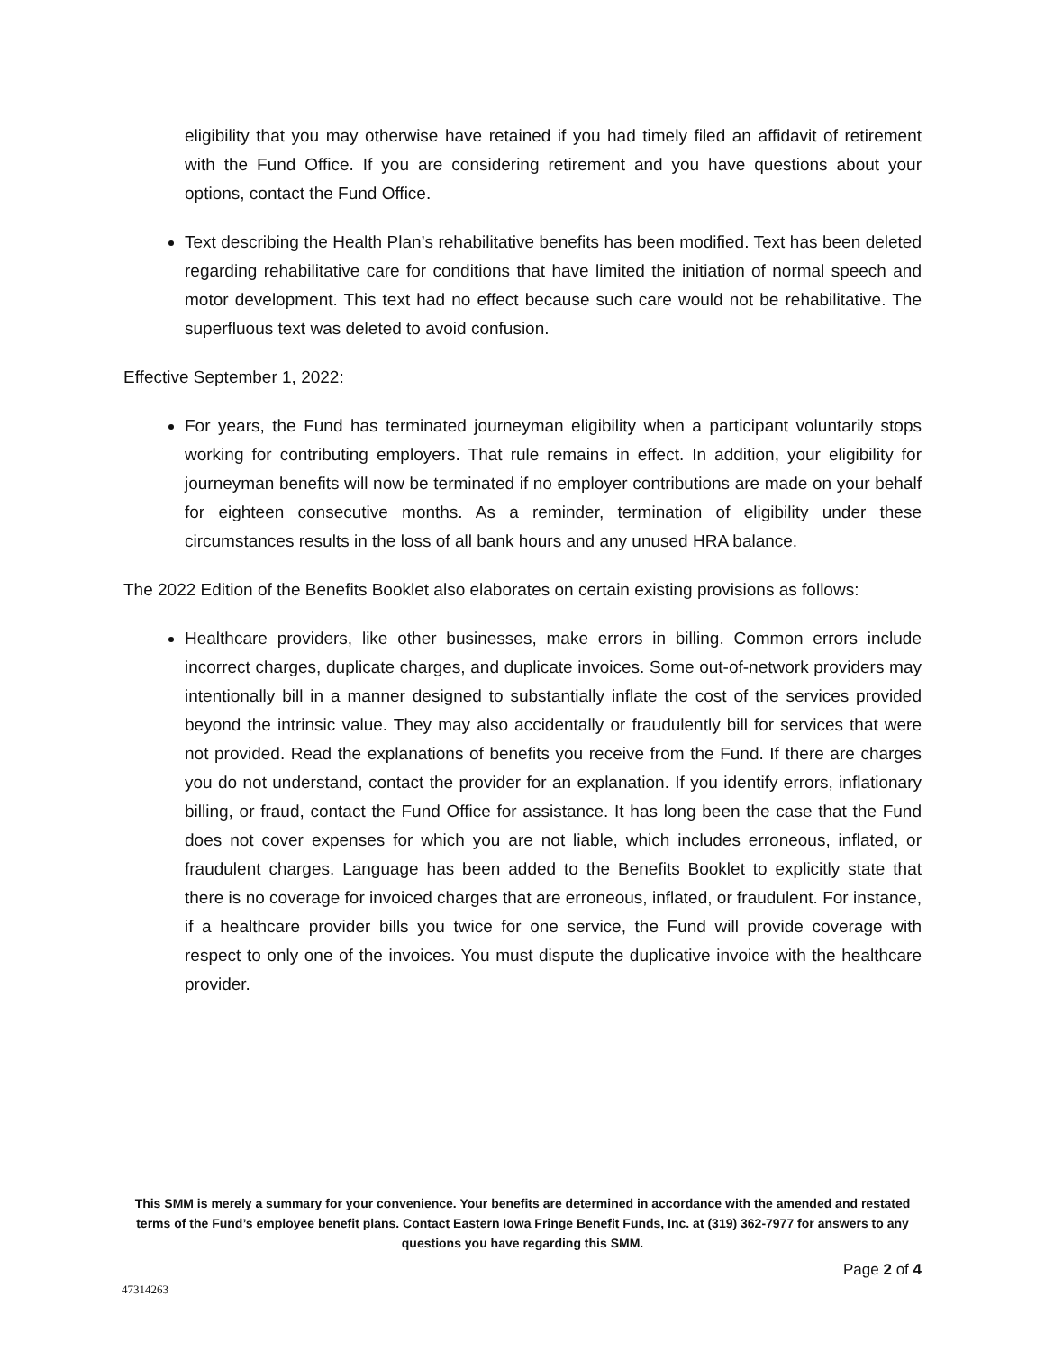eligibility that you may otherwise have retained if you had timely filed an affidavit of retirement with the Fund Office. If you are considering retirement and you have questions about your options, contact the Fund Office.
Text describing the Health Plan’s rehabilitative benefits has been modified. Text has been deleted regarding rehabilitative care for conditions that have limited the initiation of normal speech and motor development. This text had no effect because such care would not be rehabilitative. The superfluous text was deleted to avoid confusion.
Effective September 1, 2022:
For years, the Fund has terminated journeyman eligibility when a participant voluntarily stops working for contributing employers. That rule remains in effect. In addition, your eligibility for journeyman benefits will now be terminated if no employer contributions are made on your behalf for eighteen consecutive months. As a reminder, termination of eligibility under these circumstances results in the loss of all bank hours and any unused HRA balance.
The 2022 Edition of the Benefits Booklet also elaborates on certain existing provisions as follows:
Healthcare providers, like other businesses, make errors in billing. Common errors include incorrect charges, duplicate charges, and duplicate invoices. Some out-of-network providers may intentionally bill in a manner designed to substantially inflate the cost of the services provided beyond the intrinsic value. They may also accidentally or fraudulently bill for services that were not provided. Read the explanations of benefits you receive from the Fund. If there are charges you do not understand, contact the provider for an explanation. If you identify errors, inflationary billing, or fraud, contact the Fund Office for assistance. It has long been the case that the Fund does not cover expenses for which you are not liable, which includes erroneous, inflated, or fraudulent charges. Language has been added to the Benefits Booklet to explicitly state that there is no coverage for invoiced charges that are erroneous, inflated, or fraudulent. For instance, if a healthcare provider bills you twice for one service, the Fund will provide coverage with respect to only one of the invoices. You must dispute the duplicative invoice with the healthcare provider.
This SMM is merely a summary for your convenience. Your benefits are determined in accordance with the amended and restated terms of the Fund’s employee benefit plans. Contact Eastern Iowa Fringe Benefit Funds, Inc. at (319) 362-7977 for answers to any questions you have regarding this SMM.
Page 2 of 4
47314263